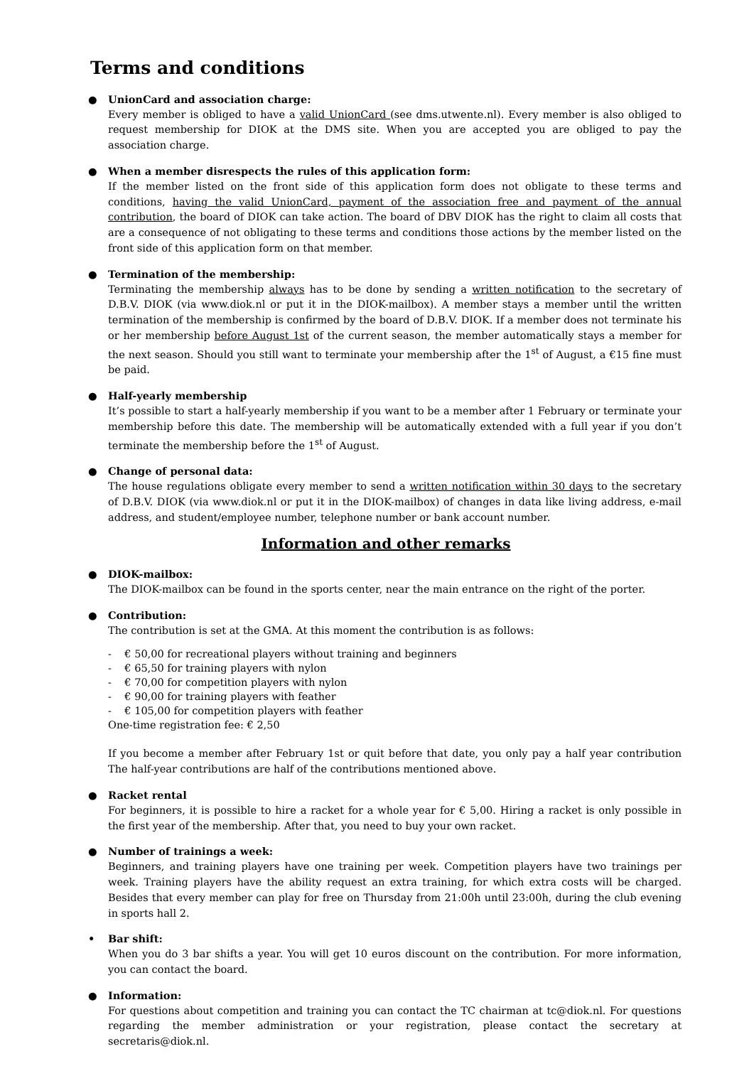Terms and conditions
● UnionCard and association charge:
Every member is obliged to have a valid UnionCard (see dms.utwente.nl). Every member is also obliged to request membership for DIOK at the DMS site. When you are accepted you are obliged to pay the association charge.
● When a member disrespects the rules of this application form:
If the member listed on the front side of this application form does not obligate to these terms and conditions, having the valid UnionCard, payment of the association free and payment of the annual contribution, the board of DIOK can take action. The board of DBV DIOK has the right to claim all costs that are a consequence of not obligating to these terms and conditions those actions by the member listed on the front side of this application form on that member.
● Termination of the membership:
Terminating the membership always has to be done by sending a written notification to the secretary of D.B.V. DIOK (via www.diok.nl or put it in the DIOK-mailbox). A member stays a member until the written termination of the membership is confirmed by the board of D.B.V. DIOK. If a member does not terminate his or her membership before August 1st of the current season, the member automatically stays a member for the next season. Should you still want to terminate your membership after the 1<sup>st</sup> of August, a €15 fine must be paid.
● Half-yearly membership
It’s possible to start a half-yearly membership if you want to be a member after 1 February or terminate your membership before this date. The membership will be automatically extended with a full year if you don’t terminate the membership before the 1<sup>st</sup> of August.
● Change of personal data:
The house regulations obligate every member to send a written notification within 30 days to the secretary of D.B.V. DIOK (via www.diok.nl or put it in the DIOK-mailbox) of changes in data like living address, e-mail address, and student/employee number, telephone number or bank account number.
Information and other remarks
● DIOK-mailbox:
The DIOK-mailbox can be found in the sports center, near the main entrance on the right of the porter.
● Contribution:
The contribution is set at the GMA. At this moment the contribution is as follows:
- € 50,00 for recreational players without training and beginners
- € 65,50 for training players with nylon
- € 70,00 for competition players with nylon
- € 90,00 for training players with feather
- € 105,00 for competition players with feather
One-time registration fee: € 2,50
If you become a member after February 1st or quit before that date, you only pay a half year contribution The half-year contributions are half of the contributions mentioned above.
● Racket rental
For beginners, it is possible to hire a racket for a whole year for € 5,00. Hiring a racket is only possible in the first year of the membership. After that, you need to buy your own racket.
● Number of trainings a week:
Beginners, and training players have one training per week. Competition players have two trainings per week. Training players have the ability request an extra training, for which extra costs will be charged. Besides that every member can play for free on Thursday from 21:00h until 23:00h, during the club evening in sports hall 2.
• Bar shift:
When you do 3 bar shifts a year. You will get 10 euros discount on the contribution. For more information, you can contact the board.
● Information:
For questions about competition and training you can contact the TC chairman at tc@diok.nl. For questions regarding the member administration or your registration, please contact the secretary at secretaris@diok.nl.